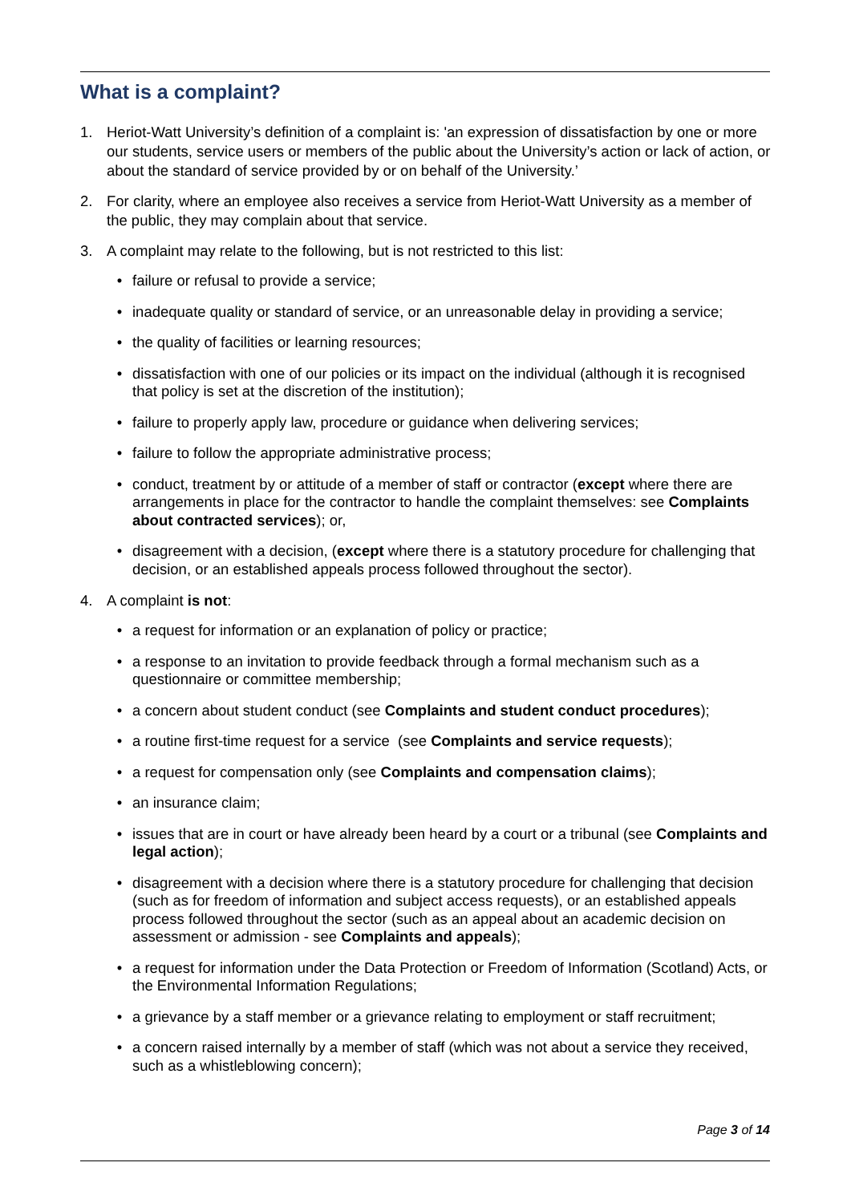What is a complaint?
1. Heriot-Watt University’s definition of a complaint is: 'an expression of dissatisfaction by one or more our students, service users or members of the public about the University’s action or lack of action, or about the standard of service provided by or on behalf of the University.’
2. For clarity, where an employee also receives a service from Heriot-Watt University as a member of the public, they may complain about that service.
3. A complaint may relate to the following, but is not restricted to this list:
• failure or refusal to provide a service;
• inadequate quality or standard of service, or an unreasonable delay in providing a service;
• the quality of facilities or learning resources;
• dissatisfaction with one of our policies or its impact on the individual (although it is recognised that policy is set at the discretion of the institution);
• failure to properly apply law, procedure or guidance when delivering services;
• failure to follow the appropriate administrative process;
• conduct, treatment by or attitude of a member of staff or contractor (except where there are arrangements in place for the contractor to handle the complaint themselves: see Complaints about contracted services); or,
• disagreement with a decision, (except where there is a statutory procedure for challenging that decision, or an established appeals process followed throughout the sector).
4. A complaint is not:
• a request for information or an explanation of policy or practice;
• a response to an invitation to provide feedback through a formal mechanism such as a questionnaire or committee membership;
• a concern about student conduct (see Complaints and student conduct procedures);
• a routine first-time request for a service (see Complaints and service requests);
• a request for compensation only (see Complaints and compensation claims);
• an insurance claim;
• issues that are in court or have already been heard by a court or a tribunal (see Complaints and legal action);
• disagreement with a decision where there is a statutory procedure for challenging that decision (such as for freedom of information and subject access requests), or an established appeals process followed throughout the sector (such as an appeal about an academic decision on assessment or admission - see Complaints and appeals);
• a request for information under the Data Protection or Freedom of Information (Scotland) Acts, or the Environmental Information Regulations;
• a grievance by a staff member or a grievance relating to employment or staff recruitment;
• a concern raised internally by a member of staff (which was not about a service they received, such as a whistleblowing concern);
Page 3 of 14